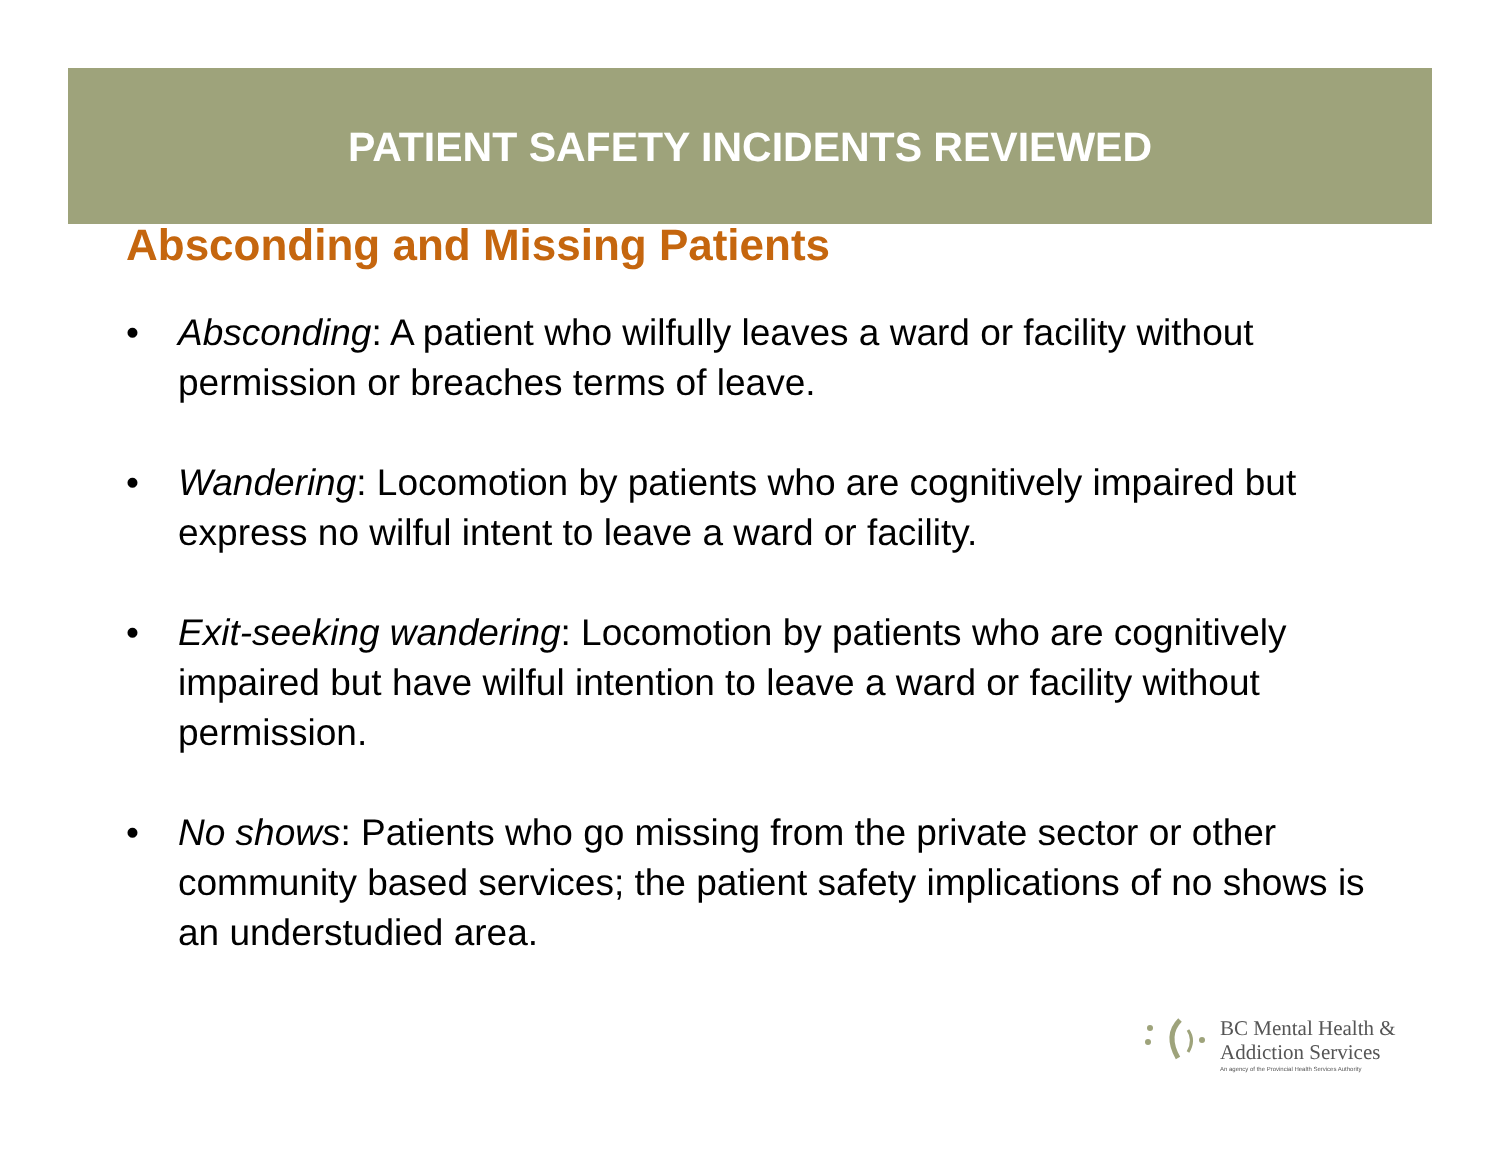PATIENT SAFETY INCIDENTS REVIEWED
Absconding and Missing Patients
• Absconding: A patient who wilfully leaves a ward or facility without permission or breaches terms of leave.
• Wandering: Locomotion by patients who are cognitively impaired but express no wilful intent to leave a ward or facility.
• Exit-seeking wandering: Locomotion by patients who are cognitively impaired but have wilful intention to leave a ward or facility without permission.
• No shows: Patients who go missing from the private sector or other community based services; the patient safety implications of no shows is an understudied area.
BC Mental Health &
Addiction Services
An agency of the Provincial Health Services Authority